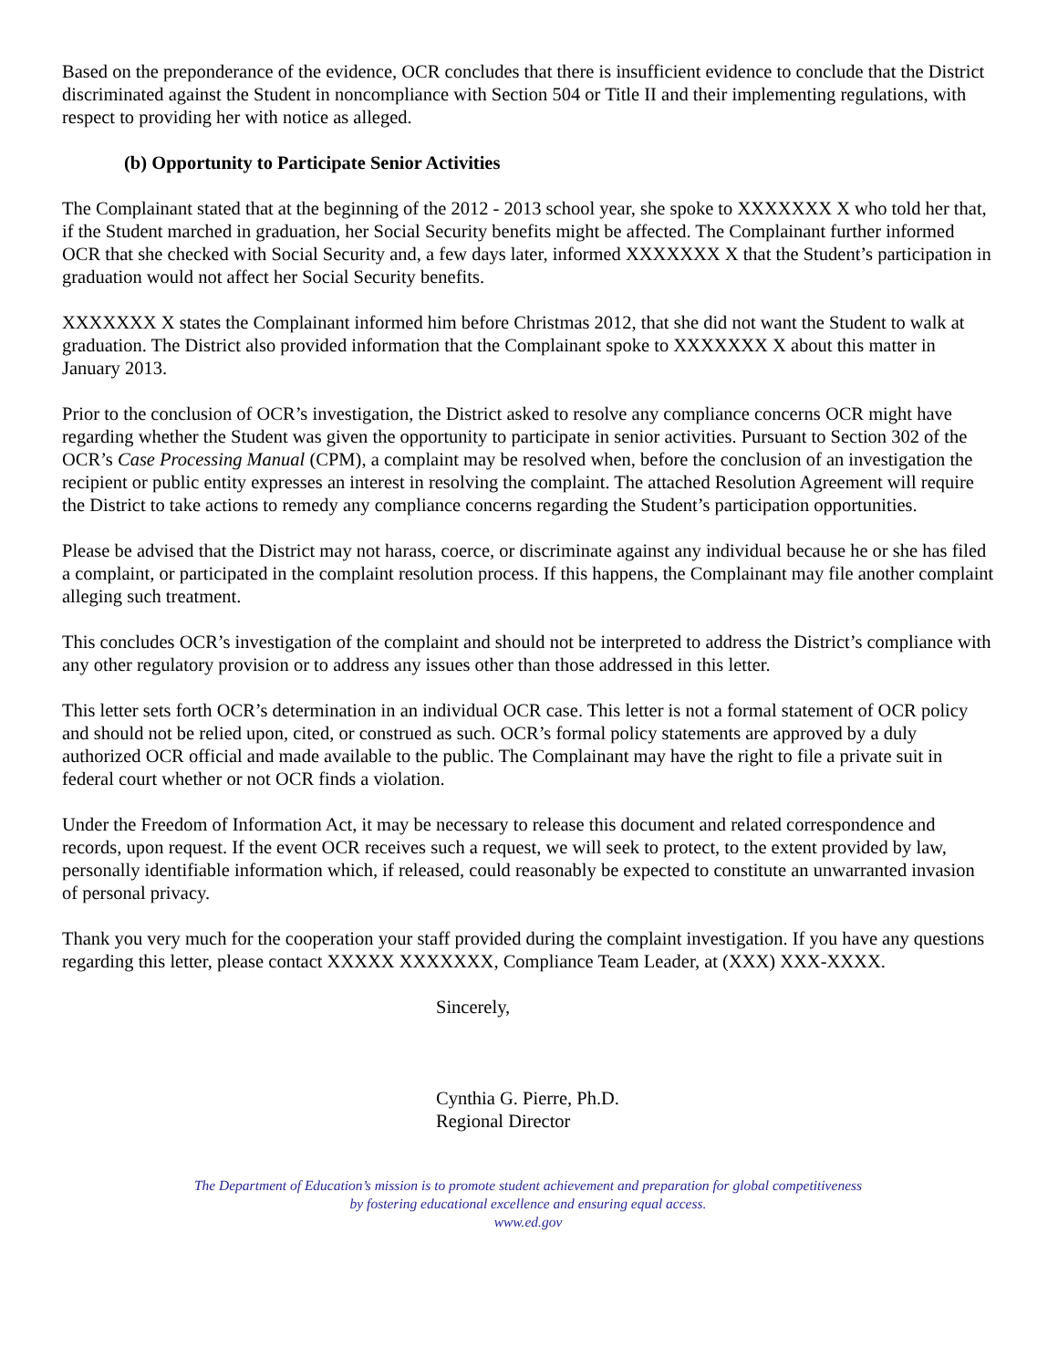Based on the preponderance of the evidence, OCR concludes that there is insufficient evidence to conclude that the District discriminated against the Student in noncompliance with Section 504 or Title II and their implementing regulations, with respect to providing her with notice as alleged.
(b) Opportunity to Participate Senior Activities
The Complainant stated that at the beginning of the 2012 - 2013 school year, she spoke to XXXXXXX X who told her that, if the Student marched in graduation, her Social Security benefits might be affected. The Complainant further informed OCR that she checked with Social Security and, a few days later, informed XXXXXXX X that the Student’s participation in graduation would not affect her Social Security benefits.
XXXXXXX X states the Complainant informed him before Christmas 2012, that she did not want the Student to walk at graduation. The District also provided information that the Complainant spoke to XXXXXXX X about this matter in January 2013.
Prior to the conclusion of OCR’s investigation, the District asked to resolve any compliance concerns OCR might have regarding whether the Student was given the opportunity to participate in senior activities. Pursuant to Section 302 of the OCR’s Case Processing Manual (CPM), a complaint may be resolved when, before the conclusion of an investigation the recipient or public entity expresses an interest in resolving the complaint. The attached Resolution Agreement will require the District to take actions to remedy any compliance concerns regarding the Student’s participation opportunities.
Please be advised that the District may not harass, coerce, or discriminate against any individual because he or she has filed a complaint, or participated in the complaint resolution process. If this happens, the Complainant may file another complaint alleging such treatment.
This concludes OCR’s investigation of the complaint and should not be interpreted to address the District’s compliance with any other regulatory provision or to address any issues other than those addressed in this letter.
This letter sets forth OCR’s determination in an individual OCR case. This letter is not a formal statement of OCR policy and should not be relied upon, cited, or construed as such. OCR’s formal policy statements are approved by a duly authorized OCR official and made available to the public. The Complainant may have the right to file a private suit in federal court whether or not OCR finds a violation.
Under the Freedom of Information Act, it may be necessary to release this document and related correspondence and records, upon request. If the event OCR receives such a request, we will seek to protect, to the extent provided by law, personally identifiable information which, if released, could reasonably be expected to constitute an unwarranted invasion of personal privacy.
Thank you very much for the cooperation your staff provided during the complaint investigation. If you have any questions regarding this letter, please contact XXXXX XXXXXXX, Compliance Team Leader, at (XXX) XXX-XXXX.
Sincerely,
Cynthia G. Pierre, Ph.D.
Regional Director
The Department of Education’s mission is to promote student achievement and preparation for global competitiveness
by fostering educational excellence and ensuring equal access.
www.ed.gov